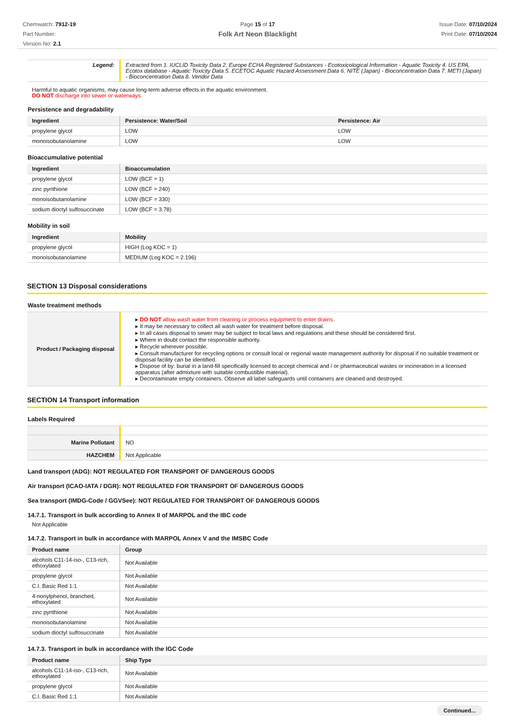Chemwatch: 7912-19
Part Number:
Version No: 2.1
Page 15 of 17
Folk Art Neon Blacklight
Issue Date: 07/10/2024
Print Date: 07/10/2024
| Legend: | Extracted from 1. IUCLID Toxicity Data 2. Europe ECHA Registered Substances - Ecotoxicological Information - Aquatic Toxicity 4. US EPA, Ecotox database - Aquatic Toxicity Data 5. ECETOC Aquatic Hazard Assessment Data 6. NITE (Japan) - Bioconcentration Data 7. METI (Japan) - Bioconcentration Data 8. Vendor Data |
Harmful to aquatic organisms, may cause long-term adverse effects in the aquatic environment.
DO NOT discharge into sewer or waterways.
Persistence and degradability
| Ingredient | Persistence: Water/Soil | Persistence: Air |
| --- | --- | --- |
| propylene glycol | LOW | LOW |
| monoisobutanolamine | LOW | LOW |
Bioaccumulative potential
| Ingredient | Bioaccumulation |
| --- | --- |
| propylene glycol | LOW (BCF = 1) |
| zinc pyrithione | LOW (BCF = 240) |
| monoisobutanolamine | LOW (BCF = 330) |
| sodium dioctyl sulfosuccinate | LOW (BCF = 3.78) |
Mobility in soil
| Ingredient | Mobility |
| --- | --- |
| propylene glycol | HIGH (Log KOC = 1) |
| monoisobutanolamine | MEDIUM (Log KOC = 2.196) |
SECTION 13 Disposal considerations
Waste treatment methods
| Product / Packaging disposal | ▸ DO NOT allow wash water from cleaning or process equipment to enter drains. ▸ It may be necessary to collect all wash water for treatment before disposal. ▸ In all cases disposal to sewer may be subject to local laws and regulations and these should be considered first. ▸ Where in doubt contact the responsible authority. ▸ Recycle wherever possible. ▸ Consult manufacturer for recycling options or consult local or regional waste management authority for disposal if no suitable treatment or disposal facility can be identified. ▸ Dispose of by: burial in a land-fill specifically licensed to accept chemical and / or pharmaceutical wastes or incineration in a licensed apparatus (after admixture with suitable combustible material). ▸ Decontaminate empty containers. Observe all label safeguards until containers are cleaned and destroyed. |
SECTION 14 Transport information
Labels Required
| Marine Pollutant | NO |
| HAZCHEM | Not Applicable |
Land transport (ADG): NOT REGULATED FOR TRANSPORT OF DANGEROUS GOODS
Air transport (ICAO-IATA / DGR): NOT REGULATED FOR TRANSPORT OF DANGEROUS GOODS
Sea transport (IMDG-Code / GGVSee): NOT REGULATED FOR TRANSPORT OF DANGEROUS GOODS
14.7.1. Transport in bulk according to Annex II of MARPOL and the IBC code
Not Applicable
14.7.2. Transport in bulk in accordance with MARPOL Annex V and the IMSBC Code
| Product name | Group |
| --- | --- |
| alcohols C11-14-iso-, C13-rich, ethoxylated | Not Available |
| propylene glycol | Not Available |
| C.I. Basic Red 1:1 | Not Available |
| 4-nonylphenol, branched, ethoxylated | Not Available |
| zinc pyrithione | Not Available |
| monoisobutanolamine | Not Available |
| sodium dioctyl sulfosuccinate | Not Available |
14.7.3. Transport in bulk in accordance with the IGC Code
| Product name | Ship Type |
| --- | --- |
| alcohols C11-14-iso-, C13-rich, ethoxylated | Not Available |
| propylene glycol | Not Available |
| C.I. Basic Red 1:1 | Not Available |
Continued...